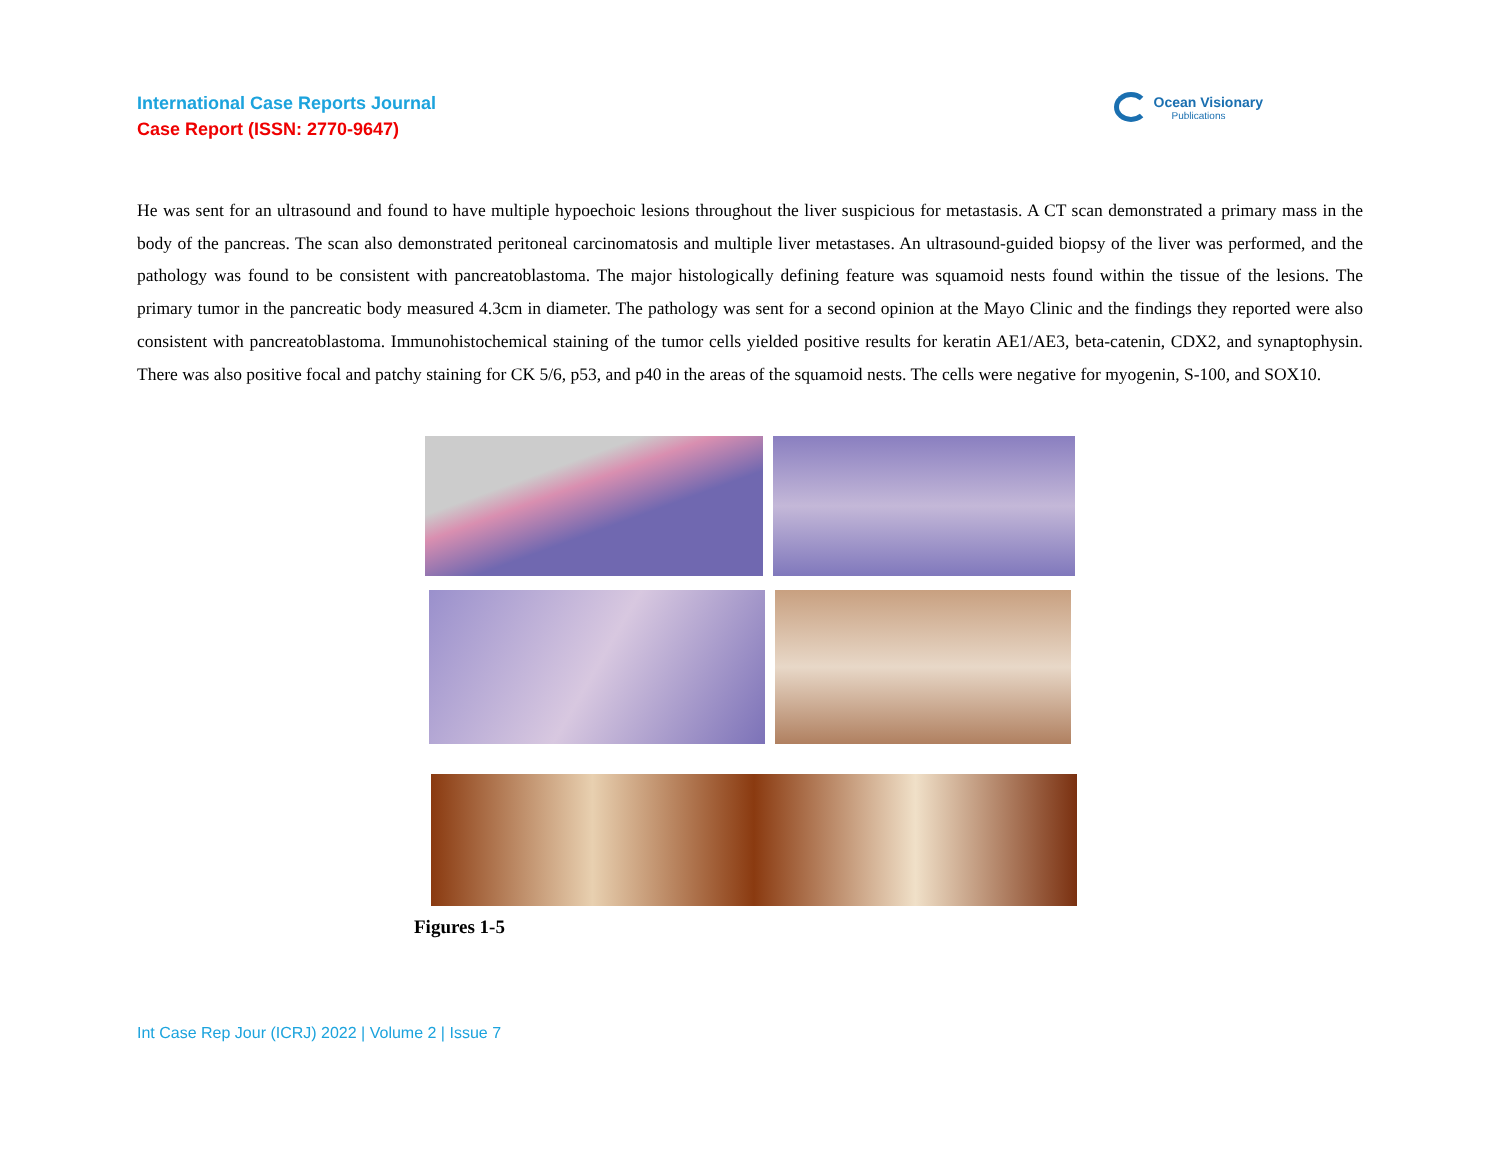International Case Reports Journal
Case Report (ISSN: 2770-9647)
Ocean Visionary
Publications
He was sent for an ultrasound and found to have multiple hypoechoic lesions throughout the liver suspicious for metastasis. A CT scan demonstrated a primary mass in the body of the pancreas. The scan also demonstrated peritoneal carcinomatosis and multiple liver metastases. An ultrasound-guided biopsy of the liver was performed, and the pathology was found to be consistent with pancreatoblastoma. The major histologically defining feature was squamoid nests found within the tissue of the lesions. The primary tumor in the pancreatic body measured 4.3cm in diameter. The pathology was sent for a second opinion at the Mayo Clinic and the findings they reported were also consistent with pancreatoblastoma. Immunohistochemical staining of the tumor cells yielded positive results for keratin AE1/AE3, beta-catenin, CDX2, and synaptophysin. There was also positive focal and patchy staining for CK 5/6, p53, and p40 in the areas of the squamoid nests. The cells were negative for myogenin, S-100, and SOX10.
Figures 1-5
Int Case Rep Jour (ICRJ) 2022 | Volume 2 | Issue 7